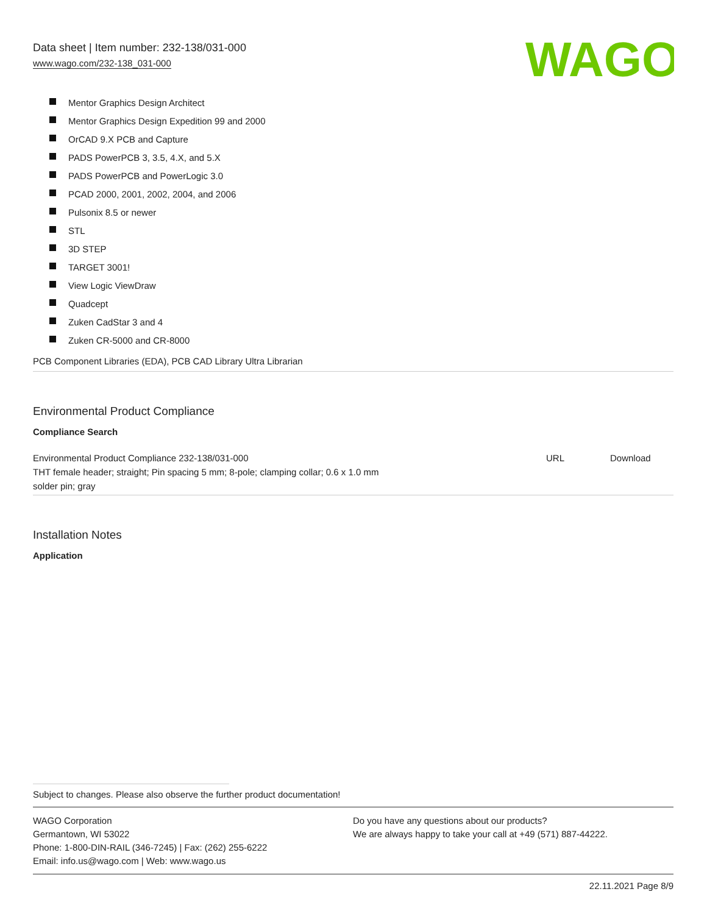Data sheet | Item number: 232-138/031-000
www.wago.com/232-138_031-000
WAGO
Mentor Graphics Design Architect
Mentor Graphics Design Expedition 99 and 2000
OrCAD 9.X PCB and Capture
PADS PowerPCB 3, 3.5, 4.X, and 5.X
PADS PowerPCB and PowerLogic 3.0
PCAD 2000, 2001, 2002, 2004, and 2006
Pulsonix 8.5 or newer
STL
3D STEP
TARGET 3001!
View Logic ViewDraw
Quadcept
Zuken CadStar 3 and 4
Zuken CR-5000 and CR-8000
PCB Component Libraries (EDA), PCB CAD Library Ultra Librarian
Environmental Product Compliance
Compliance Search
| Environmental Product Compliance 232-138/031-000 THT female header; straight; Pin spacing 5 mm; 8-pole; clamping collar; 0.6 x 1.0 mm solder pin; gray | URL | Download |
Installation Notes
Application
Subject to changes. Please also observe the further product documentation!
| WAGO Corporation Germantown, WI 53022 Phone: 1-800-DIN-RAIL (346-7245) / Fax: (262) 255-6222 Email: info.us@wago.com / Web: www.wago.us | Do you have any questions about our products? We are always happy to take your call at +49 (571) 887-44222. |
22.11.2021 Page 8/9